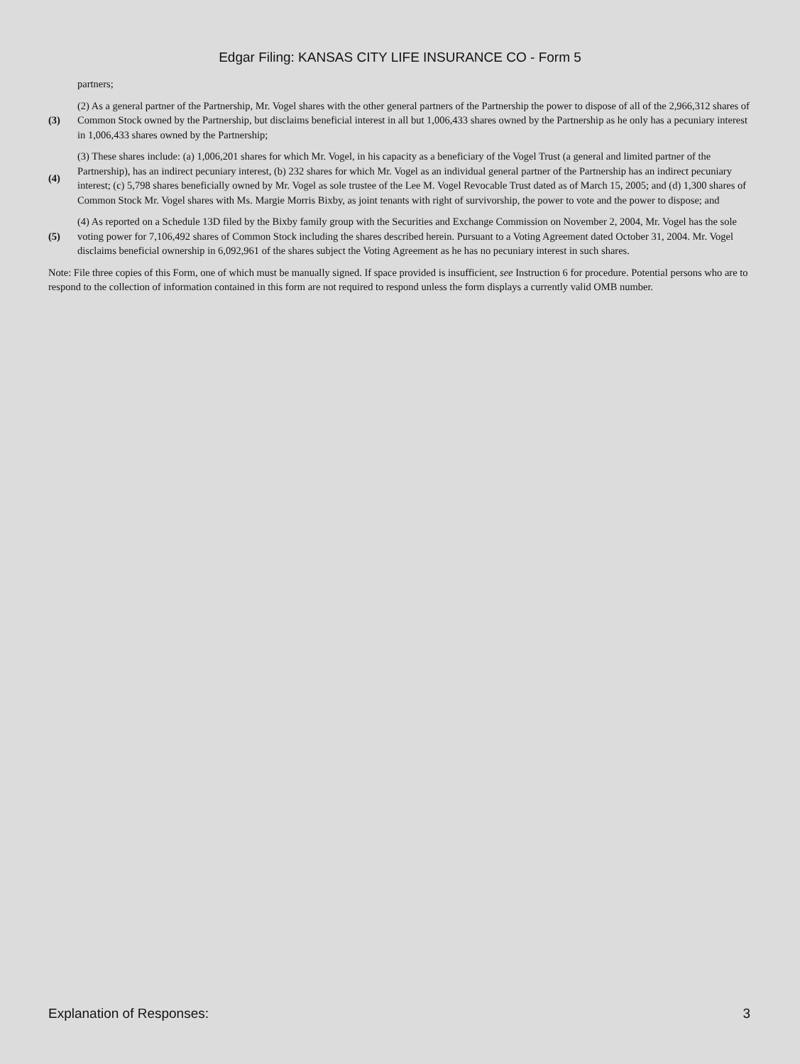Edgar Filing: KANSAS CITY LIFE INSURANCE CO - Form 5
partners;
(3)
(2) As a general partner of the Partnership, Mr. Vogel shares with the other general partners of the Partnership the power to dispose of all of the 2,966,312 shares of Common Stock owned by the Partnership, but disclaims beneficial interest in all but 1,006,433 shares owned by the Partnership as he only has a pecuniary interest in 1,006,433 shares owned by the Partnership;
(4)
(3) These shares include: (a) 1,006,201 shares for which Mr. Vogel, in his capacity as a beneficiary of the Vogel Trust (a general and limited partner of the Partnership), has an indirect pecuniary interest, (b) 232 shares for which Mr. Vogel as an individual general partner of the Partnership has an indirect pecuniary interest; (c) 5,798 shares beneficially owned by Mr. Vogel as sole trustee of the Lee M. Vogel Revocable Trust dated as of March 15, 2005; and (d) 1,300 shares of Common Stock Mr. Vogel shares with Ms. Margie Morris Bixby, as joint tenants with right of survivorship, the power to vote and the power to dispose; and
(5)
(4) As reported on a Schedule 13D filed by the Bixby family group with the Securities and Exchange Commission on November 2, 2004, Mr. Vogel has the sole voting power for 7,106,492 shares of Common Stock including the shares described herein. Pursuant to a Voting Agreement dated October 31, 2004. Mr. Vogel disclaims beneficial ownership in 6,092,961 of the shares subject the Voting Agreement as he has no pecuniary interest in such shares.
Note: File three copies of this Form, one of which must be manually signed. If space provided is insufficient, see Instruction 6 for procedure. Potential persons who are to respond to the collection of information contained in this form are not required to respond unless the form displays a currently valid OMB number.
Explanation of Responses: 3